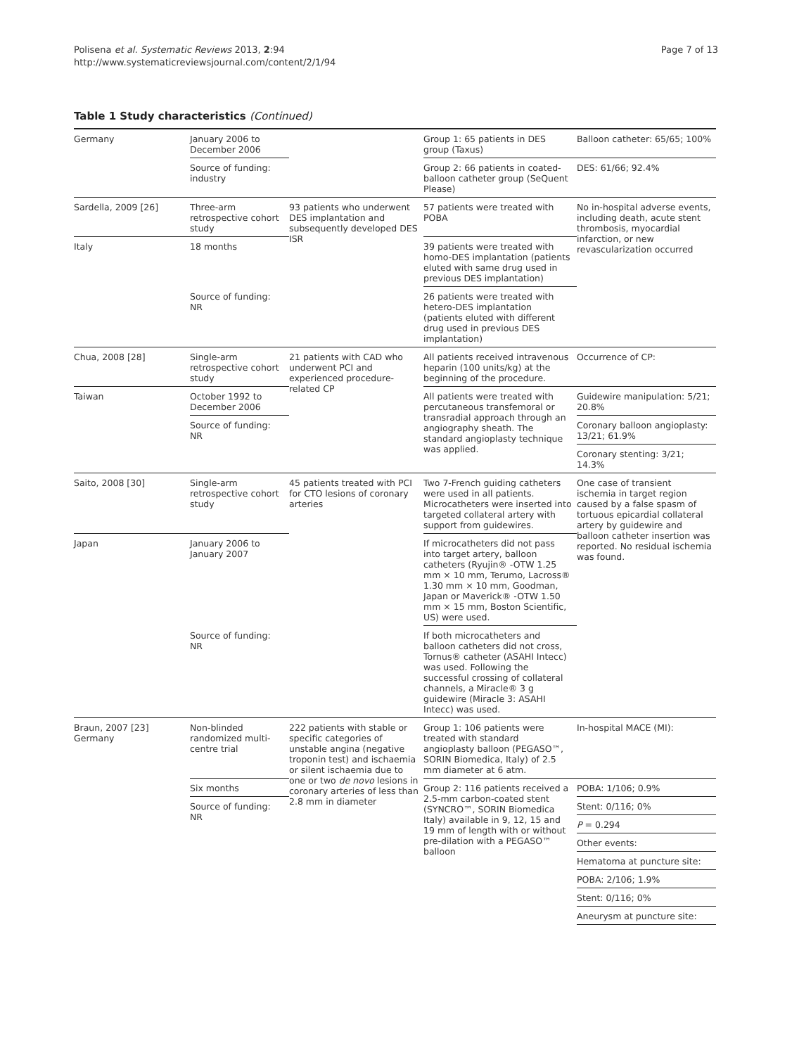Polisena et al. Systematic Reviews 2013, 2:94
http://www.systematicreviewsjournal.com/content/2/1/94
Page 7 of 13
Table 1 Study characteristics (Continued)
| Germany | January 2006 to December 2006 | | Group 1: 65 patients in DES group (Taxus) | Balloon catheter: 65/65; 100% |
| | Source of funding: industry | | Group 2: 66 patients in coated-balloon catheter group (SeQuent Please) | DES: 61/66; 92.4% |
| Sardella, 2009 [26] | Three-arm retrospective cohort study | 93 patients who underwent DES implantation and subsequently developed DES ISR | 57 patients were treated with POBA | No in-hospital adverse events, including death, acute stent thrombosis, myocardial infarction, or new revascularization occurred |
| Italy | 18 months | | 39 patients were treated with homo-DES implantation (patients eluted with same drug used in previous DES implantation) | |
| | Source of funding: NR | | 26 patients were treated with hetero-DES implantation (patients eluted with different drug used in previous DES implantation) | |
| Chua, 2008 [28] | Single-arm retrospective cohort study | 21 patients with CAD who underwent PCI and experienced procedure-related CP | All patients received intravenous heparin (100 units/kg) at the beginning of the procedure. | Occurrence of CP: |
| Taiwan | October 1992 to December 2006 | | All patients were treated with percutaneous transfemoral or transradial approach through an angiography sheath. The standard angioplasty technique was applied. | Guidewire manipulation: 5/21; 20.8% |
| | Source of funding: NR | | | Coronary balloon angioplasty: 13/21; 61.9% |
| | | | | Coronary stenting: 3/21; 14.3% |
| Saito, 2008 [30] | Single-arm retrospective cohort study | 45 patients treated with PCI for CTO lesions of coronary arteries | Two 7-French guiding catheters were used in all patients. Microcatheters were inserted into targeted collateral artery with support from guidewires. | One case of transient ischemia in target region caused by a false spasm of tortuous epicardial collateral artery by guidewire and balloon catheter insertion was reported. No residual ischemia was found. |
| Japan | January 2006 to January 2007 | | If microcatheters did not pass into target artery, balloon catheters (Ryujin® -OTW 1.25 mm × 10 mm, Terumo, Lacross® 1.30 mm × 10 mm, Goodman, Japan or Maverick® -OTW 1.50 mm × 15 mm, Boston Scientific, US) were used. | |
| | Source of funding: NR | | If both microcatheters and balloon catheters did not cross, Tornus® catheter (ASAHI Intecc) was used. Following the successful crossing of collateral channels, a Miracle® 3 g guidewire (Miracle 3: ASAHI Intecc) was used. | |
| Braun, 2007 [23] Germany | Non-blinded randomized multi-centre trial | 222 patients with stable or specific categories of unstable angina (negative troponin test) and ischaemia or silent ischaemia due to one or two de novo lesions in coronary arteries of less than 2.8 mm in diameter | Group 1: 106 patients were treated with standard angioplasty balloon (PEGASO™, SORIN Biomedica, Italy) of 2.5 mm diameter at 6 atm. | In-hospital MACE (MI): |
| | Six months | | Group 2: 116 patients received a 2.5-mm carbon-coated stent (SYNCRO™, SORIN Biomedica Italy) available in 9, 12, 15 and 19 mm of length with or without pre-dilation with a PEGASO™ balloon | POBA: 1/106; 0.9% |
| | Source of funding: NR | | | Stent: 0/116; 0% |
| | | | | P = 0.294 |
| | | | | Other events: |
| | | | | Hematoma at puncture site: |
| | | | | POBA: 2/106; 1.9% |
| | | | | Stent: 0/116; 0% |
| | | | | Aneurysm at puncture site: |